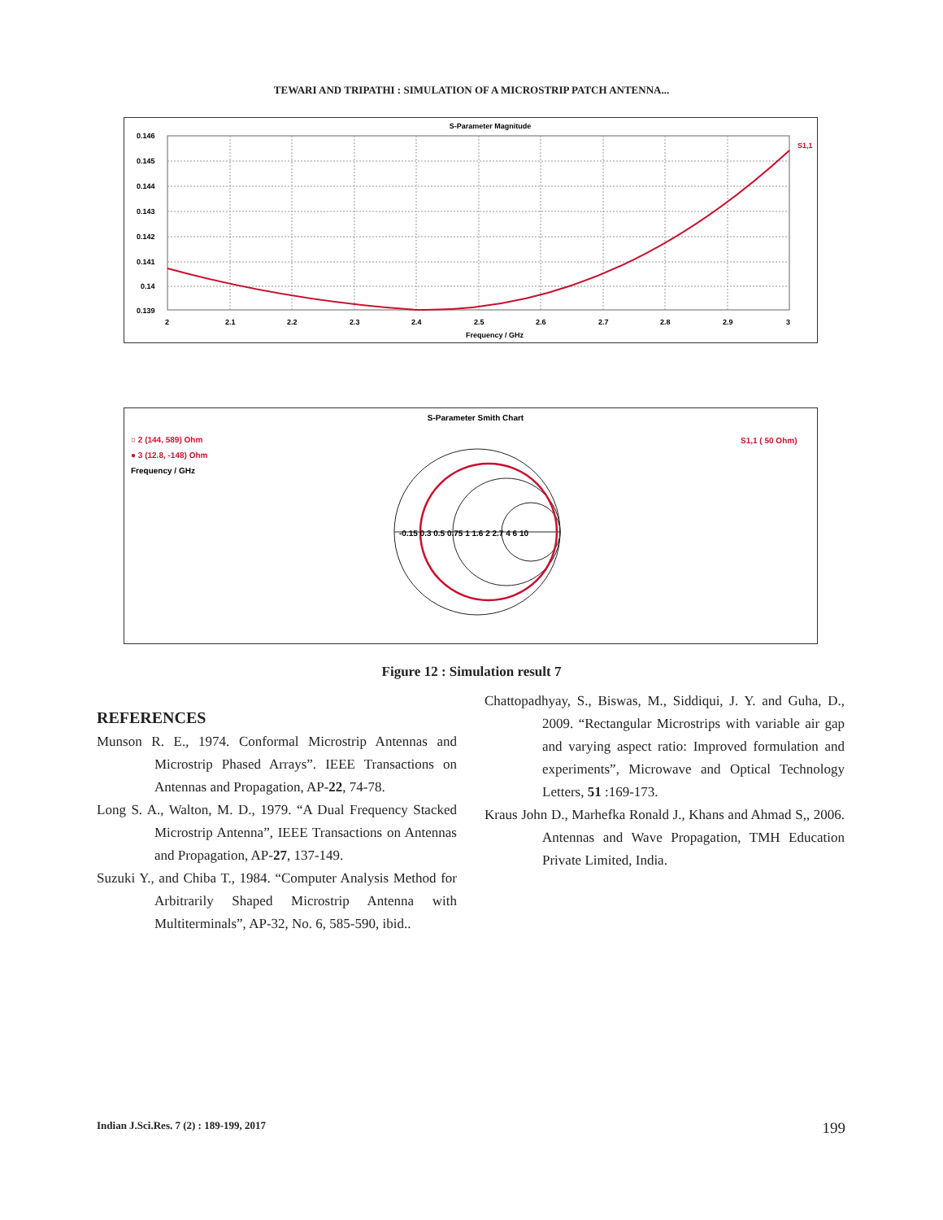TEWARI AND TRIPATHI : SIMULATION OF A MICROSTRIP PATCH ANTENNA...
S-Parameter Magnitude
0.146
0.145
0.144
0.143
0.142
0.141
0.14
0.139
2
2.1
2.2
2.3
2.4
2.5
2.6
2.7
2.8
2.9
3
Frequency / GHz
S1,1
S-Parameter Smith Chart
○ 2 (144, 589) Ohm
● 3 (12.8, -148) Ohm
Frequency / GHz
S1,1 ( 50 Ohm)
-0.15 0.3 0.5 0.75 1 1.6 2 2.7 4 6 10
Figure 12 : Simulation result 7
REFERENCES
Munson R. E., 1974. Conformal Microstrip Antennas and Microstrip Phased Arrays”. IEEE Transactions on Antennas and Propagation, AP-22, 74-78.
Long S. A., Walton, M. D., 1979. “A Dual Frequency Stacked Microstrip Antenna”, IEEE Transactions on Antennas and Propagation, AP-27, 137-149.
Suzuki Y., and Chiba T., 1984. “Computer Analysis Method for Arbitrarily Shaped Microstrip Antenna with Multiterminals”, AP-32, No. 6, 585-590, ibid..
Chattopadhyay, S., Biswas, M., Siddiqui, J. Y. and Guha, D., 2009. “Rectangular Microstrips with variable air gap and varying aspect ratio: Improved formulation and experiments”, Microwave and Optical Technology Letters, 51 :169-173.
Kraus John D., Marhefka Ronald J., Khans and Ahmad S,, 2006. Antennas and Wave Propagation, TMH Education Private Limited, India.
Indian J.Sci.Res. 7 (2) : 189-199, 2017 199